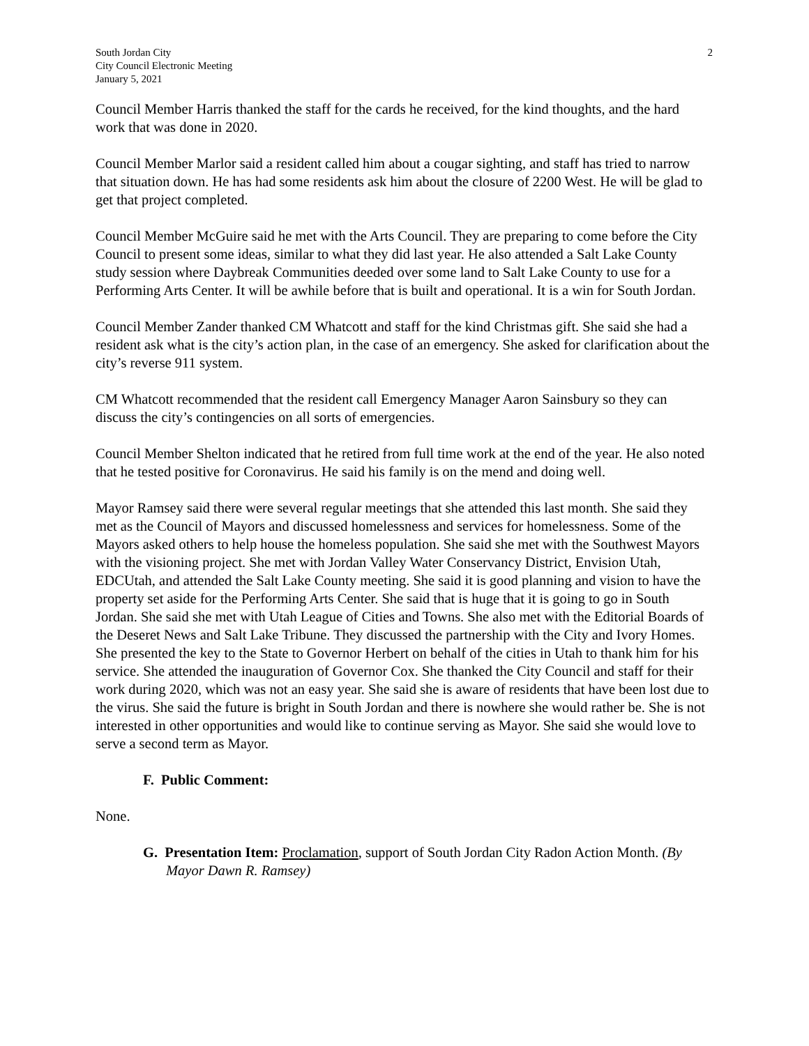South Jordan City
City Council Electronic Meeting
January 5, 2021
2
Council Member Harris thanked the staff for the cards he received, for the kind thoughts, and the hard work that was done in 2020.
Council Member Marlor said a resident called him about a cougar sighting, and staff has tried to narrow that situation down. He has had some residents ask him about the closure of 2200 West. He will be glad to get that project completed.
Council Member McGuire said he met with the Arts Council. They are preparing to come before the City Council to present some ideas, similar to what they did last year. He also attended a Salt Lake County study session where Daybreak Communities deeded over some land to Salt Lake County to use for a Performing Arts Center. It will be awhile before that is built and operational. It is a win for South Jordan.
Council Member Zander thanked CM Whatcott and staff for the kind Christmas gift. She said she had a resident ask what is the city’s action plan, in the case of an emergency. She asked for clarification about the city’s reverse 911 system.
CM Whatcott recommended that the resident call Emergency Manager Aaron Sainsbury so they can discuss the city’s contingencies on all sorts of emergencies.
Council Member Shelton indicated that he retired from full time work at the end of the year. He also noted that he tested positive for Coronavirus. He said his family is on the mend and doing well.
Mayor Ramsey said there were several regular meetings that she attended this last month. She said they met as the Council of Mayors and discussed homelessness and services for homelessness. Some of the Mayors asked others to help house the homeless population. She said she met with the Southwest Mayors with the visioning project. She met with Jordan Valley Water Conservancy District, Envision Utah, EDCUtah, and attended the Salt Lake County meeting. She said it is good planning and vision to have the property set aside for the Performing Arts Center. She said that is huge that it is going to go in South Jordan. She said she met with Utah League of Cities and Towns. She also met with the Editorial Boards of the Deseret News and Salt Lake Tribune. They discussed the partnership with the City and Ivory Homes. She presented the key to the State to Governor Herbert on behalf of the cities in Utah to thank him for his service. She attended the inauguration of Governor Cox. She thanked the City Council and staff for their work during 2020, which was not an easy year. She said she is aware of residents that have been lost due to the virus. She said the future is bright in South Jordan and there is nowhere she would rather be. She is not interested in other opportunities and would like to continue serving as Mayor. She said she would love to serve a second term as Mayor.
F. Public Comment:
None.
G. Presentation Item: Proclamation, support of South Jordan City Radon Action Month. (By Mayor Dawn R. Ramsey)